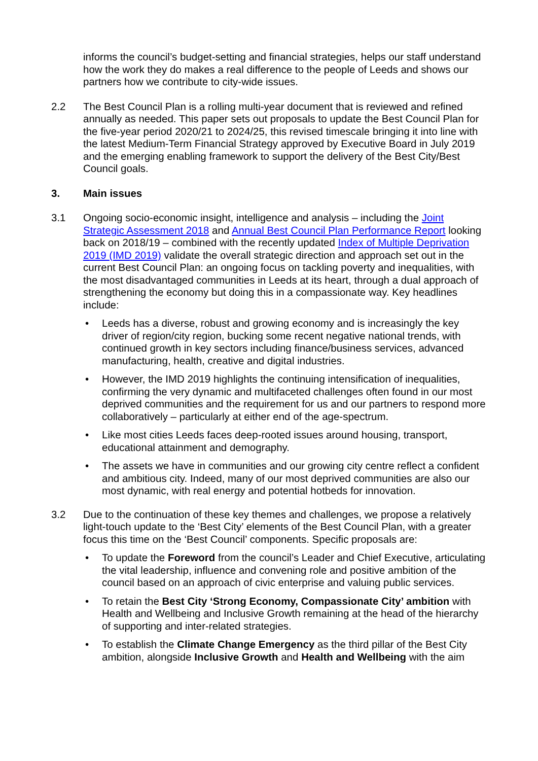informs the council’s budget-setting and financial strategies, helps our staff understand how the work they do makes a real difference to the people of Leeds and shows our partners how we contribute to city-wide issues.
2.2 The Best Council Plan is a rolling multi-year document that is reviewed and refined annually as needed. This paper sets out proposals to update the Best Council Plan for the five-year period 2020/21 to 2024/25, this revised timescale bringing it into line with the latest Medium-Term Financial Strategy approved by Executive Board in July 2019 and the emerging enabling framework to support the delivery of the Best City/Best Council goals.
3. Main issues
3.1 Ongoing socio-economic insight, intelligence and analysis – including the Joint Strategic Assessment 2018 and Annual Best Council Plan Performance Report looking back on 2018/19 – combined with the recently updated Index of Multiple Deprivation 2019 (IMD 2019) validate the overall strategic direction and approach set out in the current Best Council Plan: an ongoing focus on tackling poverty and inequalities, with the most disadvantaged communities in Leeds at its heart, through a dual approach of strengthening the economy but doing this in a compassionate way. Key headlines include:
• Leeds has a diverse, robust and growing economy and is increasingly the key driver of region/city region, bucking some recent negative national trends, with continued growth in key sectors including finance/business services, advanced manufacturing, health, creative and digital industries.
• However, the IMD 2019 highlights the continuing intensification of inequalities, confirming the very dynamic and multifaceted challenges often found in our most deprived communities and the requirement for us and our partners to respond more collaboratively – particularly at either end of the age-spectrum.
• Like most cities Leeds faces deep-rooted issues around housing, transport, educational attainment and demography.
• The assets we have in communities and our growing city centre reflect a confident and ambitious city. Indeed, many of our most deprived communities are also our most dynamic, with real energy and potential hotbeds for innovation.
3.2 Due to the continuation of these key themes and challenges, we propose a relatively light-touch update to the ‘Best City’ elements of the Best Council Plan, with a greater focus this time on the ‘Best Council’ components. Specific proposals are:
• To update the Foreword from the council’s Leader and Chief Executive, articulating the vital leadership, influence and convening role and positive ambition of the council based on an approach of civic enterprise and valuing public services.
• To retain the Best City ‘Strong Economy, Compassionate City’ ambition with Health and Wellbeing and Inclusive Growth remaining at the head of the hierarchy of supporting and inter-related strategies.
• To establish the Climate Change Emergency as the third pillar of the Best City ambition, alongside Inclusive Growth and Health and Wellbeing with the aim